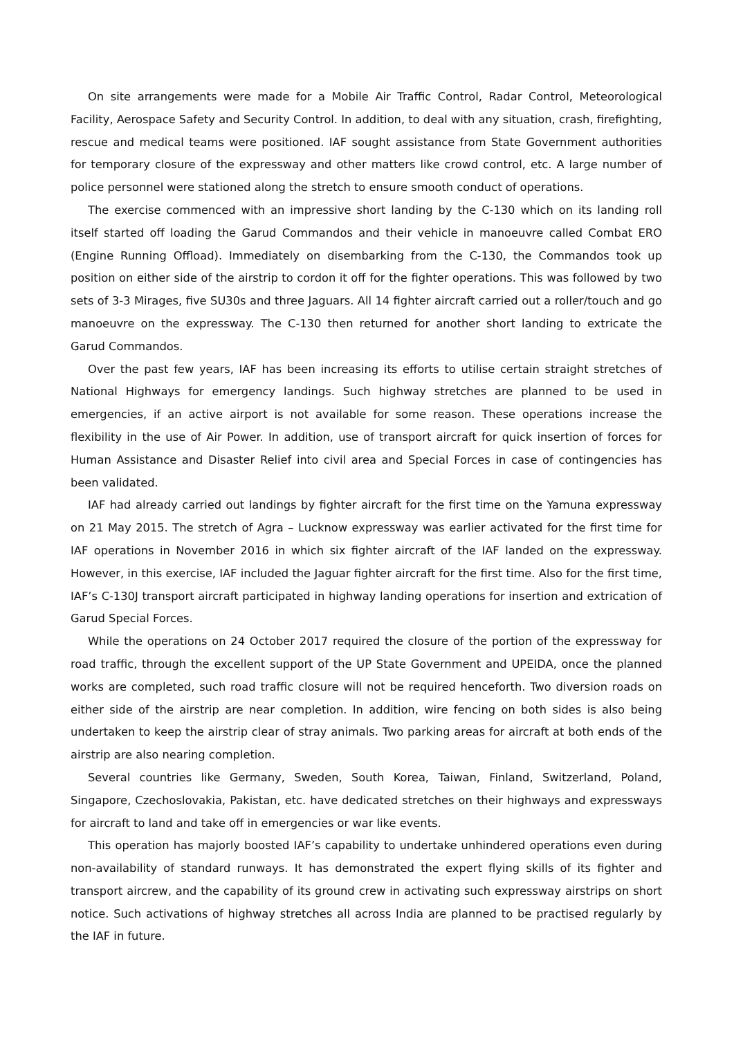On site arrangements were made for a Mobile Air Traffic Control, Radar Control, Meteorological Facility, Aerospace Safety and Security Control. In addition, to deal with any situation, crash, firefighting, rescue and medical teams were positioned. IAF sought assistance from State Government authorities for temporary closure of the expressway and other matters like crowd control, etc. A large number of police personnel were stationed along the stretch to ensure smooth conduct of operations.
The exercise commenced with an impressive short landing by the C-130 which on its landing roll itself started off loading the Garud Commandos and their vehicle in manoeuvre called Combat ERO (Engine Running Offload). Immediately on disembarking from the C-130, the Commandos took up position on either side of the airstrip to cordon it off for the fighter operations. This was followed by two sets of 3-3 Mirages, five SU30s and three Jaguars. All 14 fighter aircraft carried out a roller/touch and go manoeuvre on the expressway. The C-130 then returned for another short landing to extricate the Garud Commandos.
Over the past few years, IAF has been increasing its efforts to utilise certain straight stretches of National Highways for emergency landings. Such highway stretches are planned to be used in emergencies, if an active airport is not available for some reason. These operations increase the flexibility in the use of Air Power. In addition, use of transport aircraft for quick insertion of forces for Human Assistance and Disaster Relief into civil area and Special Forces in case of contingencies has been validated.
IAF had already carried out landings by fighter aircraft for the first time on the Yamuna expressway on 21 May 2015. The stretch of Agra – Lucknow expressway was earlier activated for the first time for IAF operations in November 2016 in which six fighter aircraft of the IAF landed on the expressway. However, in this exercise, IAF included the Jaguar fighter aircraft for the first time. Also for the first time, IAF’s C-130J transport aircraft participated in highway landing operations for insertion and extrication of Garud Special Forces.
While the operations on 24 October 2017 required the closure of the portion of the expressway for road traffic, through the excellent support of the UP State Government and UPEIDA, once the planned works are completed, such road traffic closure will not be required henceforth. Two diversion roads on either side of the airstrip are near completion. In addition, wire fencing on both sides is also being undertaken to keep the airstrip clear of stray animals. Two parking areas for aircraft at both ends of the airstrip are also nearing completion.
Several countries like Germany, Sweden, South Korea, Taiwan, Finland, Switzerland, Poland, Singapore, Czechoslovakia, Pakistan, etc. have dedicated stretches on their highways and expressways for aircraft to land and take off in emergencies or war like events.
This operation has majorly boosted IAF’s capability to undertake unhindered operations even during non-availability of standard runways. It has demonstrated the expert flying skills of its fighter and transport aircrew, and the capability of its ground crew in activating such expressway airstrips on short notice. Such activations of highway stretches all across India are planned to be practised regularly by the IAF in future.